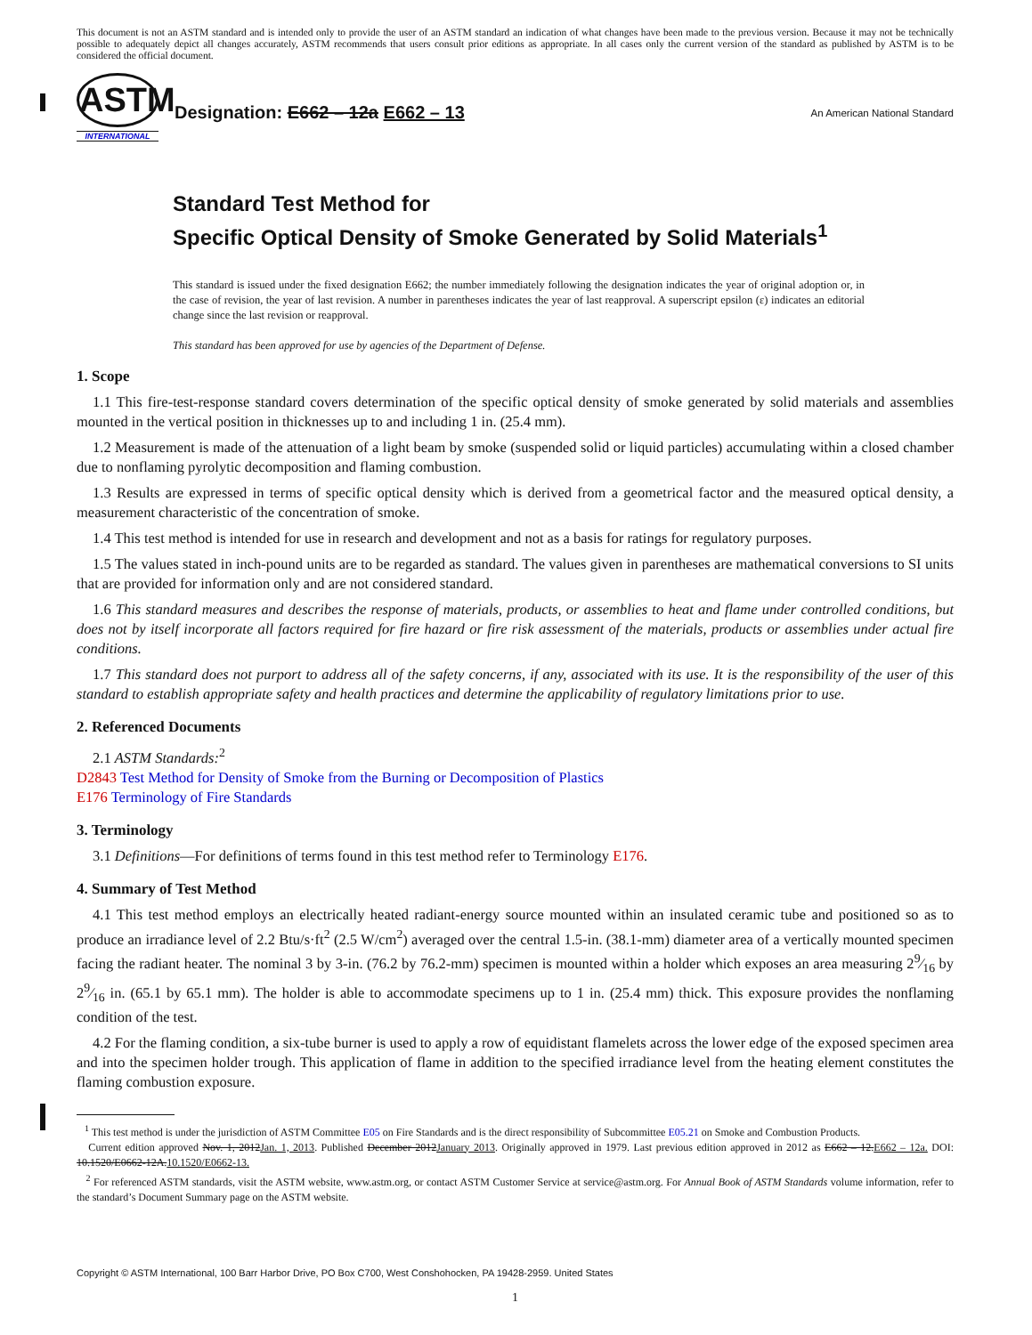This document is not an ASTM standard and is intended only to provide the user of an ASTM standard an indication of what changes have been made to the previous version. Because it may not be technically possible to adequately depict all changes accurately, ASTM recommends that users consult prior editions as appropriate. In all cases only the current version of the standard as published by ASTM is to be considered the official document.
ASTM
INTERNATIONAL
Designation: E662 – 12a E662 – 13
An American National Standard
Standard Test Method for
Specific Optical Density of Smoke Generated by Solid Materials<sup>1</sup>
This standard is issued under the fixed designation E662; the number immediately following the designation indicates the year of original adoption or, in the case of revision, the year of last revision. A number in parentheses indicates the year of last reapproval. A superscript epsilon (ε) indicates an editorial change since the last revision or reapproval.
This standard has been approved for use by agencies of the Department of Defense.
1. Scope
1.1 This fire-test-response standard covers determination of the specific optical density of smoke generated by solid materials and assemblies mounted in the vertical position in thicknesses up to and including 1 in. (25.4 mm).
1.2 Measurement is made of the attenuation of a light beam by smoke (suspended solid or liquid particles) accumulating within a closed chamber due to nonflaming pyrolytic decomposition and flaming combustion.
1.3 Results are expressed in terms of specific optical density which is derived from a geometrical factor and the measured optical density, a measurement characteristic of the concentration of smoke.
1.4 This test method is intended for use in research and development and not as a basis for ratings for regulatory purposes.
1.5 The values stated in inch-pound units are to be regarded as standard. The values given in parentheses are mathematical conversions to SI units that are provided for information only and are not considered standard.
1.6 This standard measures and describes the response of materials, products, or assemblies to heat and flame under controlled conditions, but does not by itself incorporate all factors required for fire hazard or fire risk assessment of the materials, products or assemblies under actual fire conditions.
1.7 This standard does not purport to address all of the safety concerns, if any, associated with its use. It is the responsibility of the user of this standard to establish appropriate safety and health practices and determine the applicability of regulatory limitations prior to use.
2. Referenced Documents
2.1 ASTM Standards:<sup>2</sup>
D2843 Test Method for Density of Smoke from the Burning or Decomposition of Plastics
E176 Terminology of Fire Standards
3. Terminology
3.1 Definitions—For definitions of terms found in this test method refer to Terminology E176.
4. Summary of Test Method
4.1 This test method employs an electrically heated radiant-energy source mounted within an insulated ceramic tube and positioned so as to produce an irradiance level of 2.2 Btu/s·ft<sup>2</sup> (2.5 W/cm<sup>2</sup>) averaged over the central 1.5-in. (38.1-mm) diameter area of a vertically mounted specimen facing the radiant heater. The nominal 3 by 3-in. (76.2 by 76.2-mm) specimen is mounted within a holder which exposes an area measuring 29⁄16 by 29⁄16 in. (65.1 by 65.1 mm). The holder is able to accommodate specimens up to 1 in. (25.4 mm) thick. This exposure provides the nonflaming condition of the test.
4.2 For the flaming condition, a six-tube burner is used to apply a row of equidistant flamelets across the lower edge of the exposed specimen area and into the specimen holder trough. This application of flame in addition to the specified irradiance level from the heating element constitutes the flaming combustion exposure.
<sup>1</sup> This test method is under the jurisdiction of ASTM Committee E05 on Fire Standards and is the direct responsibility of Subcommittee E05.21 on Smoke and Combustion Products.
Current edition approved Nov. 1, 2012Jan. 1, 2013. Published December 2012January 2013. Originally approved in 1979. Last previous edition approved in 2012 as E662 – 12.E662 – 12a. DOI: 10.1520/E0662-12A.10.1520/E0662-13.
<sup>2</sup> For referenced ASTM standards, visit the ASTM website, www.astm.org, or contact ASTM Customer Service at service@astm.org. For Annual Book of ASTM Standards volume information, refer to the standard’s Document Summary page on the ASTM website.
Copyright © ASTM International, 100 Barr Harbor Drive, PO Box C700, West Conshohocken, PA 19428-2959. United States
1